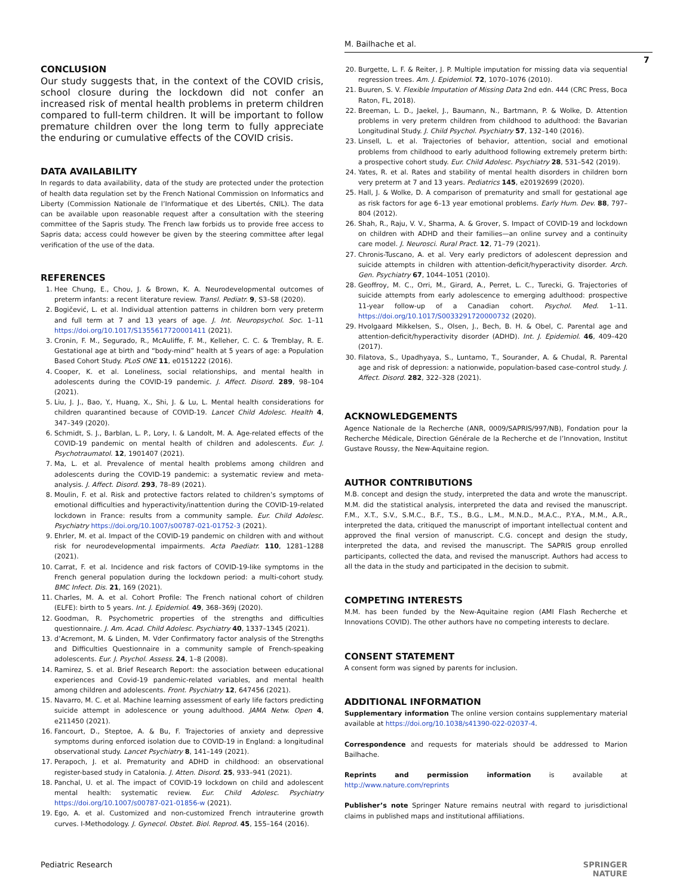M. Bailhache et al.
7
CONCLUSION
Our study suggests that, in the context of the COVID crisis, school closure during the lockdown did not confer an increased risk of mental health problems in preterm children compared to full-term children. It will be important to follow premature children over the long term to fully appreciate the enduring or cumulative effects of the COVID crisis.
DATA AVAILABILITY
In regards to data availability, data of the study are protected under the protection of health data regulation set by the French National Commission on Informatics and Liberty (Commission Nationale de l’Informatique et des Libertés, CNIL). The data can be available upon reasonable request after a consultation with the steering committee of the Sapris study. The French law forbids us to provide free access to Sapris data; access could however be given by the steering committee after legal verification of the use of the data.
REFERENCES
1. Hee Chung, E., Chou, J. & Brown, K. A. Neurodevelopmental outcomes of preterm infants: a recent literature review. Transl. Pediatr. 9, S3–S8 (2020).
2. Bogičević, L. et al. Individual attention patterns in children born very preterm and full term at 7 and 13 years of age. J. Int. Neuropsychol. Soc. 1–11 https://doi.org/10.1017/S1355617720001411 (2021).
3. Cronin, F. M., Segurado, R., McAuliffe, F. M., Kelleher, C. C. & Tremblay, R. E. Gestational age at birth and “body-mind” health at 5 years of age: a Population Based Cohort Study. PLoS ONE 11, e0151222 (2016).
4. Cooper, K. et al. Loneliness, social relationships, and mental health in adolescents during the COVID-19 pandemic. J. Affect. Disord. 289, 98–104 (2021).
5. Liu, J. J., Bao, Y., Huang, X., Shi, J. & Lu, L. Mental health considerations for children quarantined because of COVID-19. Lancet Child Adolesc. Health 4, 347–349 (2020).
6. Schmidt, S. J., Barblan, L. P., Lory, I. & Landolt, M. A. Age-related effects of the COVID-19 pandemic on mental health of children and adolescents. Eur. J. Psychotraumatol. 12, 1901407 (2021).
7. Ma, L. et al. Prevalence of mental health problems among children and adolescents during the COVID-19 pandemic: a systematic review and meta-analysis. J. Affect. Disord. 293, 78–89 (2021).
8. Moulin, F. et al. Risk and protective factors related to children’s symptoms of emotional difficulties and hyperactivity/inattention during the COVID-19-related lockdown in France: results from a community sample. Eur. Child Adolesc. Psychiatry https://doi.org/10.1007/s00787-021-01752-3 (2021).
9. Ehrler, M. et al. Impact of the COVID-19 pandemic on children with and without risk for neurodevelopmental impairments. Acta Paediatr. 110, 1281–1288 (2021).
10. Carrat, F. et al. Incidence and risk factors of COVID-19-like symptoms in the French general population during the lockdown period: a multi-cohort study. BMC Infect. Dis. 21, 169 (2021).
11. Charles, M. A. et al. Cohort Profile: The French national cohort of children (ELFE): birth to 5 years. Int. J. Epidemiol. 49, 368–369j (2020).
12. Goodman, R. Psychometric properties of the strengths and difficulties questionnaire. J. Am. Acad. Child Adolesc. Psychiatry 40, 1337–1345 (2021).
13. d’Acremont, M. & Linden, M. Vder Confirmatory factor analysis of the Strengths and Difficulties Questionnaire in a community sample of French-speaking adolescents. Eur. J. Psychol. Assess. 24, 1–8 (2008).
14. Ramirez, S. et al. Brief Research Report: the association between educational experiences and Covid-19 pandemic-related variables, and mental health among children and adolescents. Front. Psychiatry 12, 647456 (2021).
15. Navarro, M. C. et al. Machine learning assessment of early life factors predicting suicide attempt in adolescence or young adulthood. JAMA Netw. Open 4, e211450 (2021).
16. Fancourt, D., Steptoe, A. & Bu, F. Trajectories of anxiety and depressive symptoms during enforced isolation due to COVID-19 in England: a longitudinal observational study. Lancet Psychiatry 8, 141–149 (2021).
17. Perapoch, J. et al. Prematurity and ADHD in childhood: an observational register-based study in Catalonia. J. Atten. Disord. 25, 933–941 (2021).
18. Panchal, U. et al. The impact of COVID-19 lockdown on child and adolescent mental health: systematic review. Eur. Child Adolesc. Psychiatry https://doi.org/10.1007/s00787-021-01856-w (2021).
19. Ego, A. et al. Customized and non-customized French intrauterine growth curves. I-Methodology. J. Gynecol. Obstet. Biol. Reprod. 45, 155–164 (2016).
20. Burgette, L. F. & Reiter, J. P. Multiple imputation for missing data via sequential regression trees. Am. J. Epidemiol. 72, 1070–1076 (2010).
21. Buuren, S. V. Flexible Imputation of Missing Data 2nd edn. 444 (CRC Press, Boca Raton, FL, 2018).
22. Breeman, L. D., Jaekel, J., Baumann, N., Bartmann, P. & Wolke, D. Attention problems in very preterm children from childhood to adulthood: the Bavarian Longitudinal Study. J. Child Psychol. Psychiatry 57, 132–140 (2016).
23. Linsell, L. et al. Trajectories of behavior, attention, social and emotional problems from childhood to early adulthood following extremely preterm birth: a prospective cohort study. Eur. Child Adolesc. Psychiatry 28, 531–542 (2019).
24. Yates, R. et al. Rates and stability of mental health disorders in children born very preterm at 7 and 13 years. Pediatrics 145, e20192699 (2020).
25. Hall, J. & Wolke, D. A comparison of prematurity and small for gestational age as risk factors for age 6–13 year emotional problems. Early Hum. Dev. 88, 797–804 (2012).
26. Shah, R., Raju, V. V., Sharma, A. & Grover, S. Impact of COVID-19 and lockdown on children with ADHD and their families—an online survey and a continuity care model. J. Neurosci. Rural Pract. 12, 71–79 (2021).
27. Chronis-Tuscano, A. et al. Very early predictors of adolescent depression and suicide attempts in children with attention-deficit/hyperactivity disorder. Arch. Gen. Psychiatry 67, 1044–1051 (2010).
28. Geoffroy, M. C., Orri, M., Girard, A., Perret, L. C., Turecki, G. Trajectories of suicide attempts from early adolescence to emerging adulthood: prospective 11-year follow-up of a Canadian cohort. Psychol. Med. 1–11. https://doi.org/10.1017/S0033291720000732 (2020).
29. Hvolgaard Mikkelsen, S., Olsen, J., Bech, B. H. & Obel, C. Parental age and attention-deficit/hyperactivity disorder (ADHD). Int. J. Epidemiol. 46, 409–420 (2017).
30. Filatova, S., Upadhyaya, S., Luntamo, T., Sourander, A. & Chudal, R. Parental age and risk of depression: a nationwide, population-based case-control study. J. Affect. Disord. 282, 322–328 (2021).
ACKNOWLEDGEMENTS
Agence Nationale de la Recherche (ANR, 0009/SAPRIS/997/NB), Fondation pour la Recherche Médicale, Direction Générale de la Recherche et de l’Innovation, Institut Gustave Roussy, the New-Aquitaine region.
AUTHOR CONTRIBUTIONS
M.B. concept and design the study, interpreted the data and wrote the manuscript. M.M. did the statistical analysis, interpreted the data and revised the manuscript. F.M., X.T., S.V., S.M.C., B.F., T.S., B.G., L.M., M.N.D., M.A.C., P.Y.A., M.M., A.R., interpreted the data, critiqued the manuscript of important intellectual content and approved the final version of manuscript. C.G. concept and design the study, interpreted the data, and revised the manuscript. The SAPRIS group enrolled participants, collected the data, and revised the manuscript. Authors had access to all the data in the study and participated in the decision to submit.
COMPETING INTERESTS
M.M. has been funded by the New-Aquitaine region (AMI Flash Recherche et Innovations COVID). The other authors have no competing interests to declare.
CONSENT STATEMENT
A consent form was signed by parents for inclusion.
ADDITIONAL INFORMATION
Supplementary information The online version contains supplementary material available at https://doi.org/10.1038/s41390-022-02037-4.
Correspondence and requests for materials should be addressed to Marion Bailhache.
Reprints and permission information is available at http://www.nature.com/reprints
Publisher’s note Springer Nature remains neutral with regard to jurisdictional claims in published maps and institutional affiliations.
Pediatric Research SPRINGER NATURE